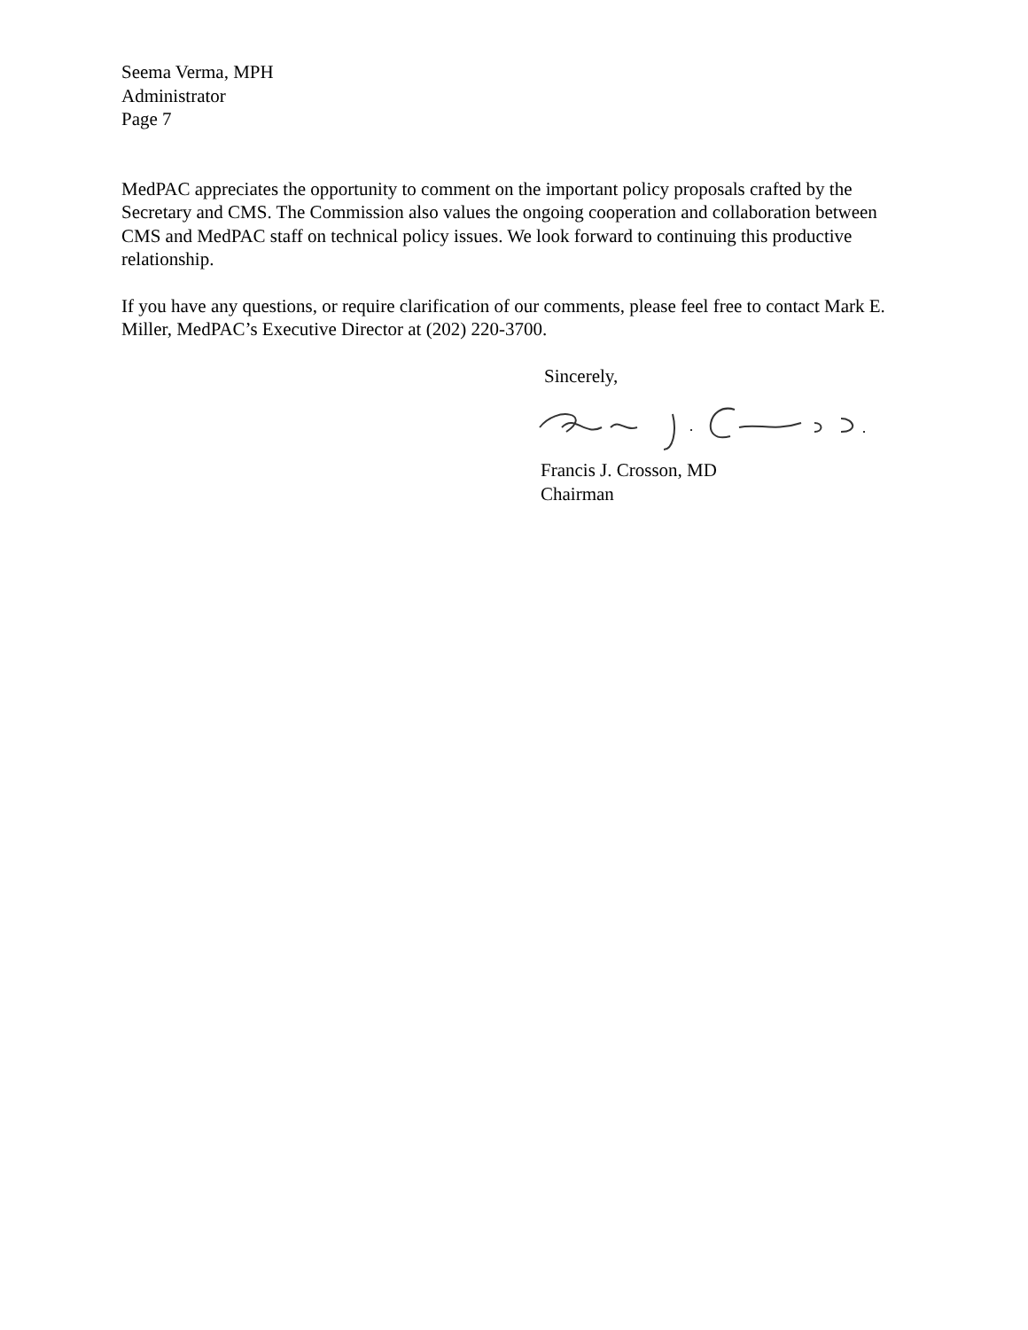Seema Verma, MPH
Administrator
Page 7
MedPAC appreciates the opportunity to comment on the important policy proposals crafted by the Secretary and CMS. The Commission also values the ongoing cooperation and collaboration between CMS and MedPAC staff on technical policy issues. We look forward to continuing this productive relationship.
If you have any questions, or require clarification of our comments, please feel free to contact Mark E. Miller, MedPAC’s Executive Director at (202) 220-3700.
Sincerely,
Francis J. Crosson, MD
Chairman